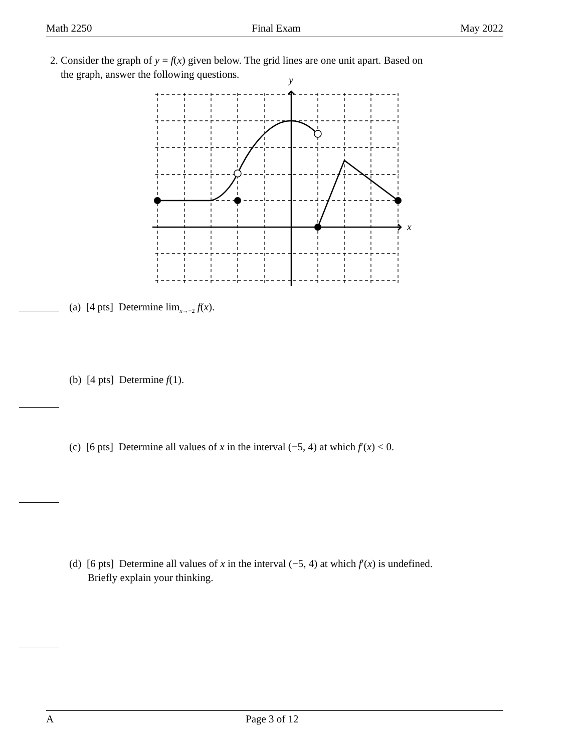Math 2250 Final Exam May 2022
2. Consider the graph of y = f(x) given below. The grid lines are one unit apart. Based on
the graph, answer the following questions.
y
x
(a) [4 pts] Determine lim<sub>x→−2</sub> f(x).
(b) [4 pts] Determine f(1).
(c) [6 pts] Determine all values of x in the interval (−5, 4) at which f′(x) < 0.
(d) [6 pts] Determine all values of x in the interval (−5, 4) at which f′(x) is undefined.
Briefly explain your thinking.
A Page 3 of 12